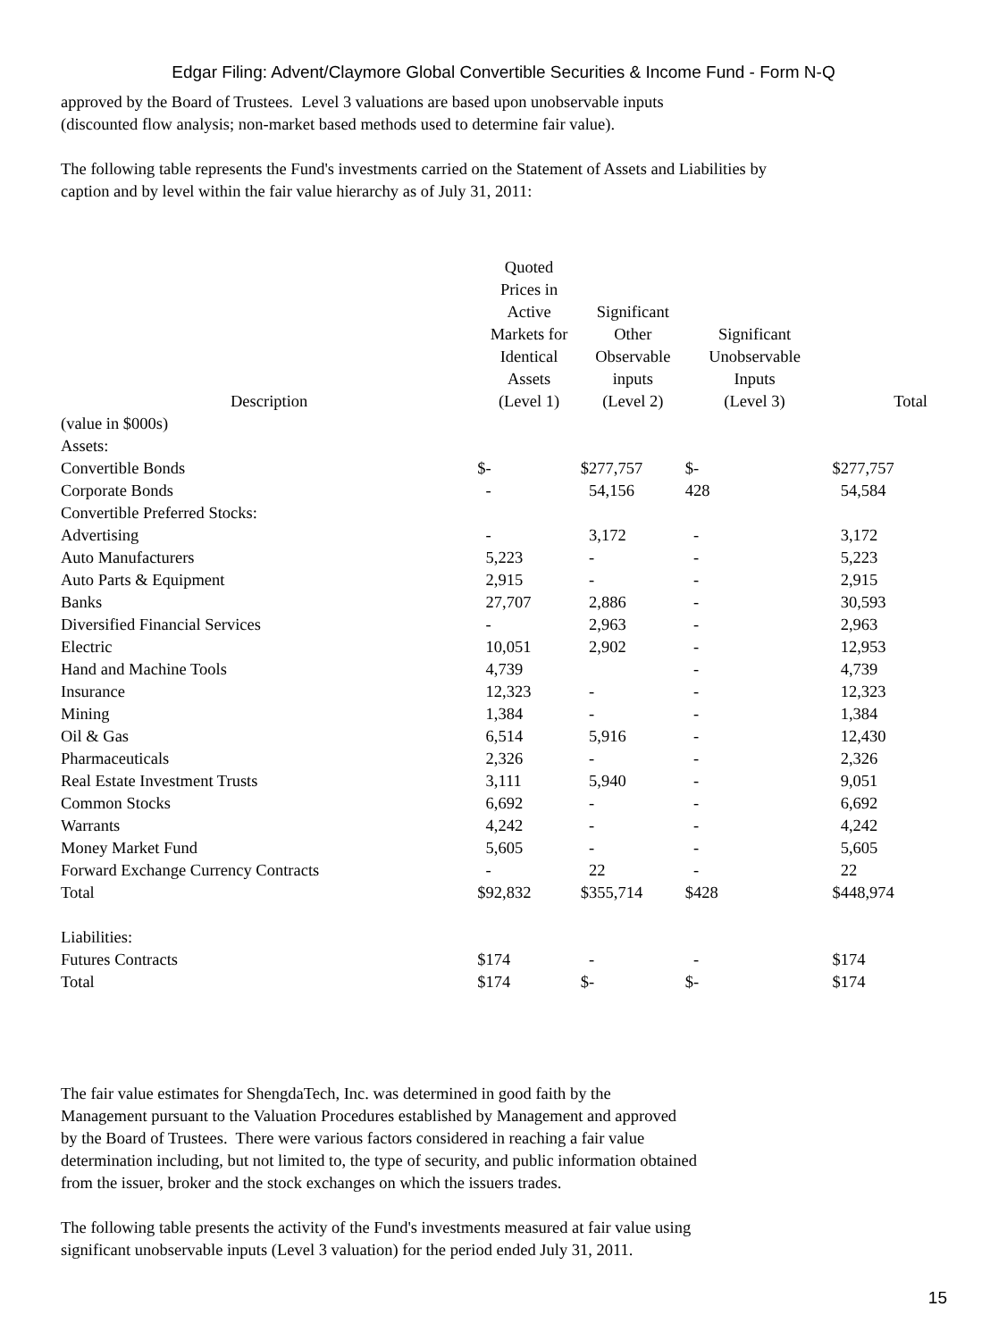Edgar Filing: Advent/Claymore Global Convertible Securities & Income Fund - Form N-Q
approved by the Board of Trustees. Level 3 valuations are based upon unobservable inputs
(discounted flow analysis; non-market based methods used to determine fair value).
The following table represents the Fund's investments carried on the Statement of Assets and Liabilities by
caption and by level within the fair value hierarchy as of July 31, 2011:
| Description | Quoted Prices in Active Markets for Identical Assets (Level 1) | Significant Other Observable inputs (Level 2) | Significant Unobservable Inputs (Level 3) | Total |
| --- | --- | --- | --- | --- |
| (value in $000s) | | | | |
| Assets: | | | | |
| Convertible Bonds | $- | $277,757 | $- | $277,757 |
| Corporate Bonds | - | 54,156 | 428 | 54,584 |
| Convertible Preferred Stocks: | | | | |
| Advertising | - | 3,172 | - | 3,172 |
| Auto Manufacturers | 5,223 | - | - | 5,223 |
| Auto Parts & Equipment | 2,915 | - | - | 2,915 |
| Banks | 27,707 | 2,886 | - | 30,593 |
| Diversified Financial Services | - | 2,963 | - | 2,963 |
| Electric | 10,051 | 2,902 | - | 12,953 |
| Hand and Machine Tools | 4,739 | | - | 4,739 |
| Insurance | 12,323 | - | - | 12,323 |
| Mining | 1,384 | - | - | 1,384 |
| Oil & Gas | 6,514 | 5,916 | - | 12,430 |
| Pharmaceuticals | 2,326 | - | - | 2,326 |
| Real Estate Investment Trusts | 3,111 | 5,940 | - | 9,051 |
| Common Stocks | 6,692 | - | - | 6,692 |
| Warrants | 4,242 | - | - | 4,242 |
| Money Market Fund | 5,605 | - | - | 5,605 |
| Forward Exchange Currency Contracts | - | 22 | - | 22 |
| Total | $92,832 | $355,714 | $428 | $448,974 |
| Liabilities: | | | | |
| Futures Contracts | $174 | - | - | $174 |
| Total | $174 | $- | $- | $174 |
The fair value estimates for ShengdaTech, Inc. was determined in good faith by the
Management pursuant to the Valuation Procedures established by Management and approved
by the Board of Trustees. There were various factors considered in reaching a fair value
determination including, but not limited to, the type of security, and public information obtained
from the issuer, broker and the stock exchanges on which the issuers trades.
The following table presents the activity of the Fund's investments measured at fair value using
significant unobservable inputs (Level 3 valuation) for the period ended July 31, 2011.
15